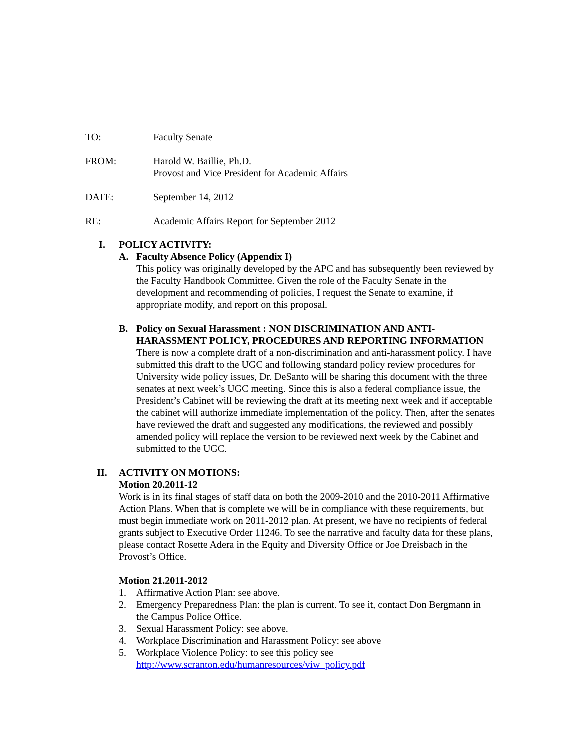TO: Faculty Senate
FROM: Harold W. Baillie, Ph.D.
Provost and Vice President for Academic Affairs
DATE: September 14, 2012
RE: Academic Affairs Report for September 2012
I. POLICY ACTIVITY:
A. Faculty Absence Policy (Appendix I)
This policy was originally developed by the APC and has subsequently been reviewed by the Faculty Handbook Committee. Given the role of the Faculty Senate in the development and recommending of policies, I request the Senate to examine, if appropriate modify, and report on this proposal.
B. Policy on Sexual Harassment : NON DISCRIMINATION AND ANTI-HARASSMENT POLICY, PROCEDURES AND REPORTING INFORMATION
There is now a complete draft of a non-discrimination and anti-harassment policy. I have submitted this draft to the UGC and following standard policy review procedures for University wide policy issues, Dr. DeSanto will be sharing this document with the three senates at next week’s UGC meeting. Since this is also a federal compliance issue, the President’s Cabinet will be reviewing the draft at its meeting next week and if acceptable the cabinet will authorize immediate implementation of the policy. Then, after the senates have reviewed the draft and suggested any modifications, the reviewed and possibly amended policy will replace the version to be reviewed next week by the Cabinet and submitted to the UGC.
II. ACTIVITY ON MOTIONS:
Motion 20.2011-12
Work is in its final stages of staff data on both the 2009-2010 and the 2010-2011 Affirmative Action Plans. When that is complete we will be in compliance with these requirements, but must begin immediate work on 2011-2012 plan. At present, we have no recipients of federal grants subject to Executive Order 11246. To see the narrative and faculty data for these plans, please contact Rosette Adera in the Equity and Diversity Office or Joe Dreisbach in the Provost’s Office.
Motion 21.2011-2012
1. Affirmative Action Plan: see above.
2. Emergency Preparedness Plan: the plan is current. To see it, contact Don Bergmann in the Campus Police Office.
3. Sexual Harassment Policy: see above.
4. Workplace Discrimination and Harassment Policy: see above
5. Workplace Violence Policy: to see this policy see http://www.scranton.edu/humanresources/viw_policy.pdf